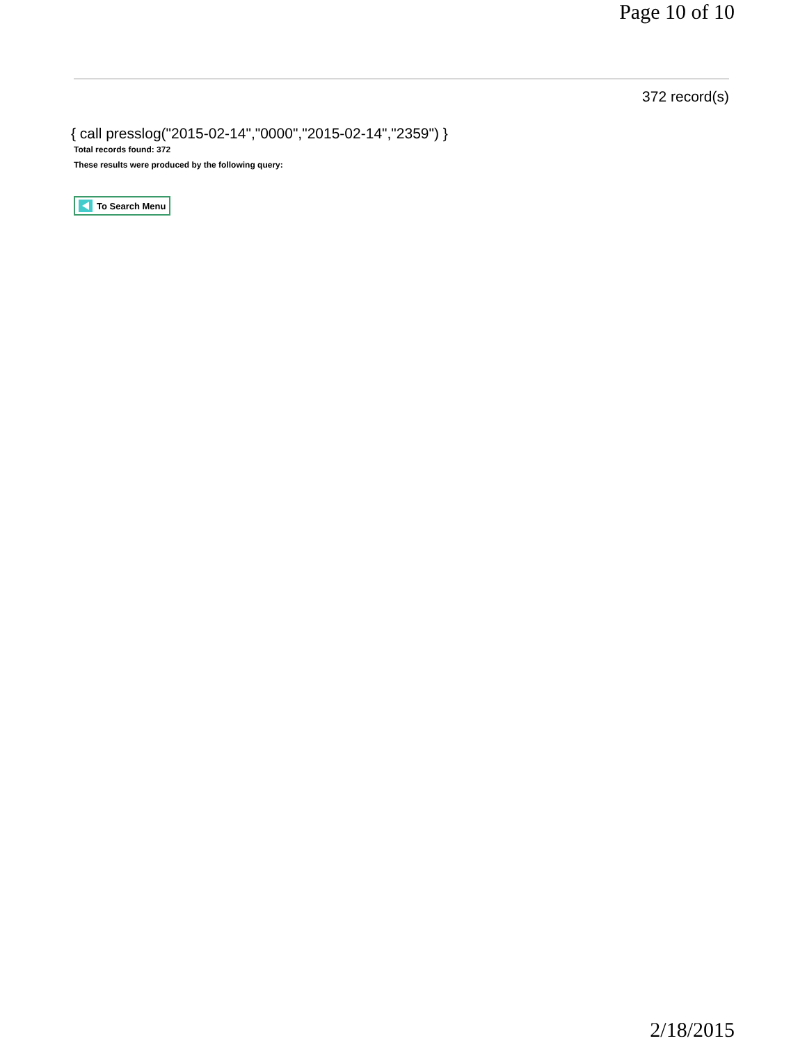Page 10 of 10
372 record(s)
{ call presslog("2015-02-14","0000","2015-02-14","2359") }
Total records found: 372
These results were produced by the following query:
To Search Menu
2/18/2015